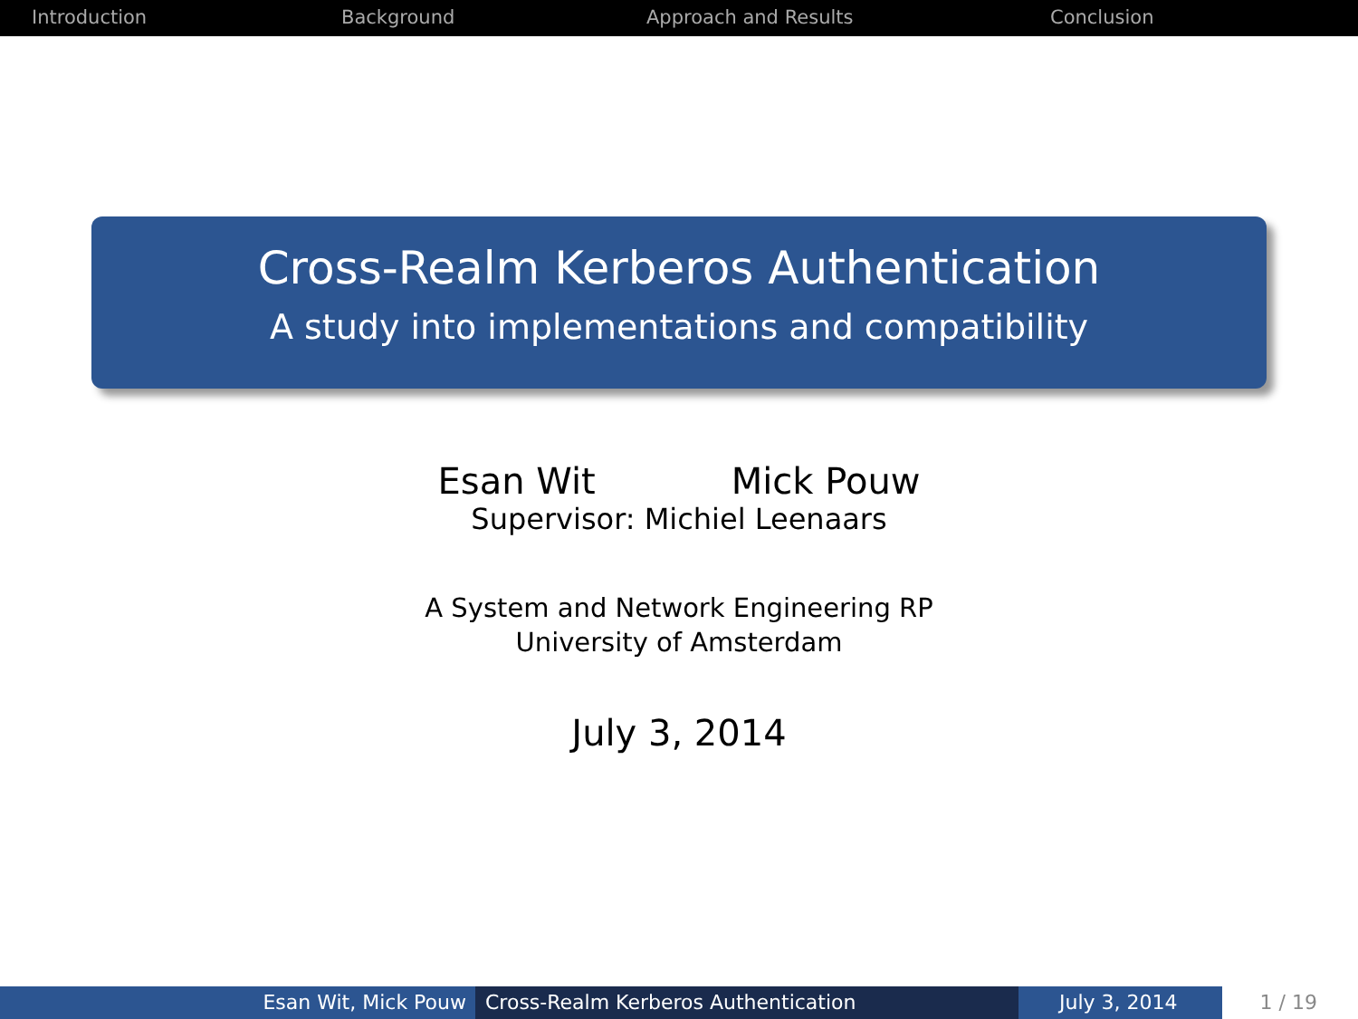Introduction Background Approach and Results Conclusion
Cross-Realm Kerberos Authentication
A study into implementations and compatibility
Esan Wit Mick Pouw
Supervisor: Michiel Leenaars
A System and Network Engineering RP
University of Amsterdam
July 3, 2014
Esan Wit, Mick Pouw Cross-Realm Kerberos Authentication July 3, 2014 1 / 19